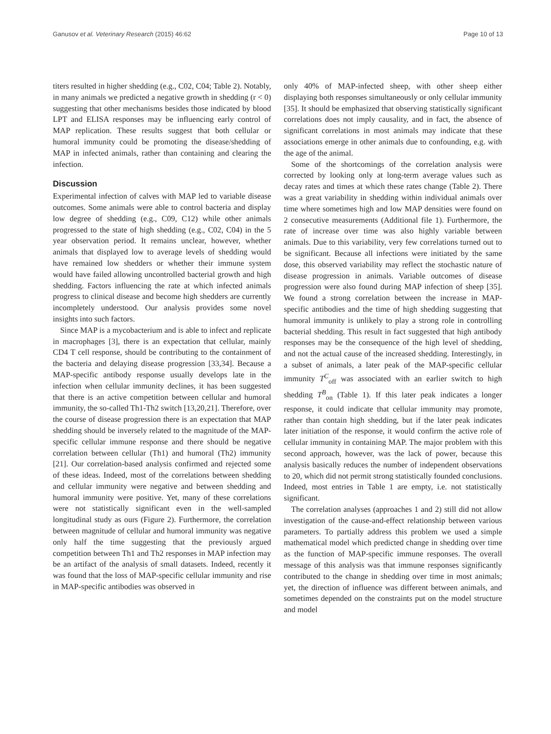Ganusov et al. Veterinary Research (2015) 46:62 Page 10 of 13
titers resulted in higher shedding (e.g., C02, C04; Table 2). Notably, in many animals we predicted a negative growth in shedding (r < 0) suggesting that other mechanisms besides those indicated by blood LPT and ELISA responses may be influencing early control of MAP replication. These results suggest that both cellular or humoral immunity could be promoting the disease/shedding of MAP in infected animals, rather than containing and clearing the infection.
Discussion
Experimental infection of calves with MAP led to variable disease outcomes. Some animals were able to control bacteria and display low degree of shedding (e.g., C09, C12) while other animals progressed to the state of high shedding (e.g., C02, C04) in the 5 year observation period. It remains unclear, however, whether animals that displayed low to average levels of shedding would have remained low shedders or whether their immune system would have failed allowing uncontrolled bacterial growth and high shedding. Factors influencing the rate at which infected animals progress to clinical disease and become high shedders are currently incompletely understood. Our analysis provides some novel insights into such factors.
Since MAP is a mycobacterium and is able to infect and replicate in macrophages [3], there is an expectation that cellular, mainly CD4 T cell response, should be contributing to the containment of the bacteria and delaying disease progression [33,34]. Because a MAP-specific antibody response usually develops late in the infection when cellular immunity declines, it has been suggested that there is an active competition between cellular and humoral immunity, the so-called Th1-Th2 switch [13,20,21]. Therefore, over the course of disease progression there is an expectation that MAP shedding should be inversely related to the magnitude of the MAP-specific cellular immune response and there should be negative correlation between cellular (Th1) and humoral (Th2) immunity [21]. Our correlation-based analysis confirmed and rejected some of these ideas. Indeed, most of the correlations between shedding and cellular immunity were negative and between shedding and humoral immunity were positive. Yet, many of these correlations were not statistically significant even in the well-sampled longitudinal study as ours (Figure 2). Furthermore, the correlation between magnitude of cellular and humoral immunity was negative only half the time suggesting that the previously argued competition between Th1 and Th2 responses in MAP infection may be an artifact of the analysis of small datasets. Indeed, recently it was found that the loss of MAP-specific cellular immunity and rise in MAP-specific antibodies was observed in
only 40% of MAP-infected sheep, with other sheep either displaying both responses simultaneously or only cellular immunity [35]. It should be emphasized that observing statistically significant correlations does not imply causality, and in fact, the absence of significant correlations in most animals may indicate that these associations emerge in other animals due to confounding, e.g. with the age of the animal.
Some of the shortcomings of the correlation analysis were corrected by looking only at long-term average values such as decay rates and times at which these rates change (Table 2). There was a great variability in shedding within individual animals over time where sometimes high and low MAP densities were found on 2 consecutive measurements (Additional file 1). Furthermore, the rate of increase over time was also highly variable between animals. Due to this variability, very few correlations turned out to be significant. Because all infections were initiated by the same dose, this observed variability may reflect the stochastic nature of disease progression in animals. Variable outcomes of disease progression were also found during MAP infection of sheep [35]. We found a strong correlation between the increase in MAP-specific antibodies and the time of high shedding suggesting that humoral immunity is unlikely to play a strong role in controlling bacterial shedding. This result in fact suggested that high antibody responses may be the consequence of the high level of shedding, and not the actual cause of the increased shedding. Interestingly, in a subset of animals, a later peak of the MAP-specific cellular immunity T<sup>C</sup><sub>off</sub> was associated with an earlier switch to high shedding T<sup>B</sup><sub>on</sub> (Table 1). If this later peak indicates a longer response, it could indicate that cellular immunity may promote, rather than contain high shedding, but if the later peak indicates later initiation of the response, it would confirm the active role of cellular immunity in containing MAP. The major problem with this second approach, however, was the lack of power, because this analysis basically reduces the number of independent observations to 20, which did not permit strong statistically founded conclusions. Indeed, most entries in Table 1 are empty, i.e. not statistically significant.
The correlation analyses (approaches 1 and 2) still did not allow investigation of the cause-and-effect relationship between various parameters. To partially address this problem we used a simple mathematical model which predicted change in shedding over time as the function of MAP-specific immune responses. The overall message of this analysis was that immune responses significantly contributed to the change in shedding over time in most animals; yet, the direction of influence was different between animals, and sometimes depended on the constraints put on the model structure and model